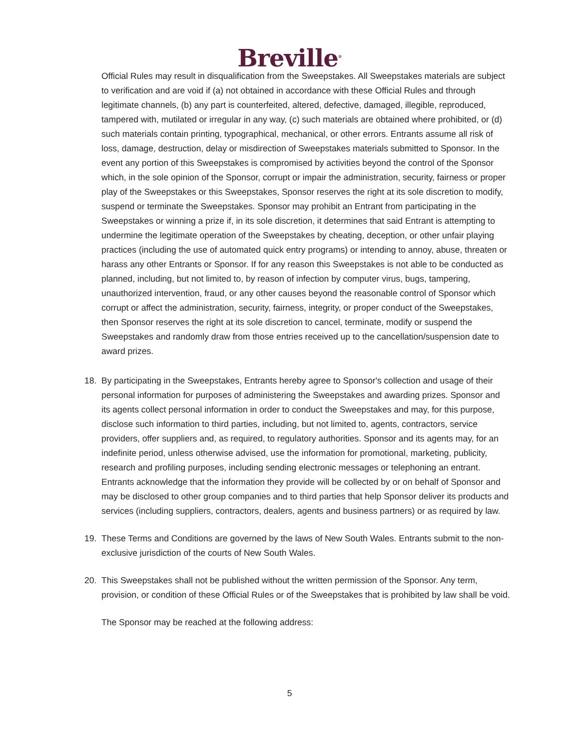Breville<sup>®</sup>
Official Rules may result in disqualification from the Sweepstakes. All Sweepstakes materials are subject to verification and are void if (a) not obtained in accordance with these Official Rules and through legitimate channels, (b) any part is counterfeited, altered, defective, damaged, illegible, reproduced, tampered with, mutilated or irregular in any way, (c) such materials are obtained where prohibited, or (d) such materials contain printing, typographical, mechanical, or other errors. Entrants assume all risk of loss, damage, destruction, delay or misdirection of Sweepstakes materials submitted to Sponsor. In the event any portion of this Sweepstakes is compromised by activities beyond the control of the Sponsor which, in the sole opinion of the Sponsor, corrupt or impair the administration, security, fairness or proper play of the Sweepstakes or this Sweepstakes, Sponsor reserves the right at its sole discretion to modify, suspend or terminate the Sweepstakes. Sponsor may prohibit an Entrant from participating in the Sweepstakes or winning a prize if, in its sole discretion, it determines that said Entrant is attempting to undermine the legitimate operation of the Sweepstakes by cheating, deception, or other unfair playing practices (including the use of automated quick entry programs) or intending to annoy, abuse, threaten or harass any other Entrants or Sponsor. If for any reason this Sweepstakes is not able to be conducted as planned, including, but not limited to, by reason of infection by computer virus, bugs, tampering, unauthorized intervention, fraud, or any other causes beyond the reasonable control of Sponsor which corrupt or affect the administration, security, fairness, integrity, or proper conduct of the Sweepstakes, then Sponsor reserves the right at its sole discretion to cancel, terminate, modify or suspend the Sweepstakes and randomly draw from those entries received up to the cancellation/suspension date to award prizes.
18. By participating in the Sweepstakes, Entrants hereby agree to Sponsor's collection and usage of their personal information for purposes of administering the Sweepstakes and awarding prizes. Sponsor and its agents collect personal information in order to conduct the Sweepstakes and may, for this purpose, disclose such information to third parties, including, but not limited to, agents, contractors, service providers, offer suppliers and, as required, to regulatory authorities. Sponsor and its agents may, for an indefinite period, unless otherwise advised, use the information for promotional, marketing, publicity, research and profiling purposes, including sending electronic messages or telephoning an entrant. Entrants acknowledge that the information they provide will be collected by or on behalf of Sponsor and may be disclosed to other group companies and to third parties that help Sponsor deliver its products and services (including suppliers, contractors, dealers, agents and business partners) or as required by law.
19. These Terms and Conditions are governed by the laws of New South Wales. Entrants submit to the non-exclusive jurisdiction of the courts of New South Wales.
20. This Sweepstakes shall not be published without the written permission of the Sponsor. Any term, provision, or condition of these Official Rules or of the Sweepstakes that is prohibited by law shall be void.
The Sponsor may be reached at the following address:
5